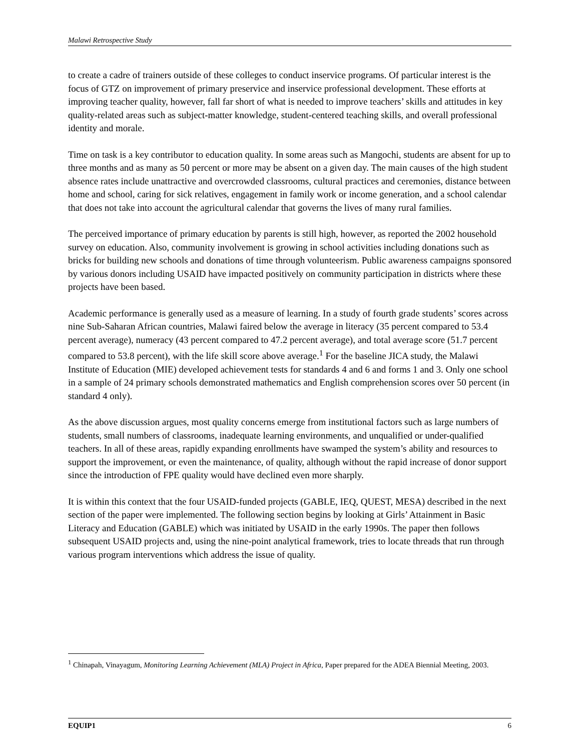Malawi Retrospective Study
to create a cadre of trainers outside of these colleges to conduct inservice programs. Of particular interest is the focus of GTZ on improvement of primary preservice and inservice professional development. These efforts at improving teacher quality, however, fall far short of what is needed to improve teachers’ skills and attitudes in key quality-related areas such as subject-matter knowledge, student-centered teaching skills, and overall professional identity and morale.
Time on task is a key contributor to education quality. In some areas such as Mangochi, students are absent for up to three months and as many as 50 percent or more may be absent on a given day. The main causes of the high student absence rates include unattractive and overcrowded classrooms, cultural practices and ceremonies, distance between home and school, caring for sick relatives, engagement in family work or income generation, and a school calendar that does not take into account the agricultural calendar that governs the lives of many rural families.
The perceived importance of primary education by parents is still high, however, as reported the 2002 household survey on education. Also, community involvement is growing in school activities including donations such as bricks for building new schools and donations of time through volunteerism. Public awareness campaigns sponsored by various donors including USAID have impacted positively on community participation in districts where these projects have been based.
Academic performance is generally used as a measure of learning. In a study of fourth grade students’ scores across nine Sub-Saharan African countries, Malawi faired below the average in literacy (35 percent compared to 53.4 percent average), numeracy (43 percent compared to 47.2 percent average), and total average score (51.7 percent compared to 53.8 percent), with the life skill score above average.<sup>1</sup> For the baseline JICA study, the Malawi Institute of Education (MIE) developed achievement tests for standards 4 and 6 and forms 1 and 3. Only one school in a sample of 24 primary schools demonstrated mathematics and English comprehension scores over 50 percent (in standard 4 only).
As the above discussion argues, most quality concerns emerge from institutional factors such as large numbers of students, small numbers of classrooms, inadequate learning environments, and unqualified or under-qualified teachers. In all of these areas, rapidly expanding enrollments have swamped the system’s ability and resources to support the improvement, or even the maintenance, of quality, although without the rapid increase of donor support since the introduction of FPE quality would have declined even more sharply.
It is within this context that the four USAID-funded projects (GABLE, IEQ, QUEST, MESA) described in the next section of the paper were implemented. The following section begins by looking at Girls’ Attainment in Basic Literacy and Education (GABLE) which was initiated by USAID in the early 1990s. The paper then follows subsequent USAID projects and, using the nine-point analytical framework, tries to locate threads that run through various program interventions which address the issue of quality.
<sup>1</sup> Chinapah, Vinayagum, Monitoring Learning Achievement (MLA) Project in Africa, Paper prepared for the ADEA Biennial Meeting, 2003.
EQUIP1 6